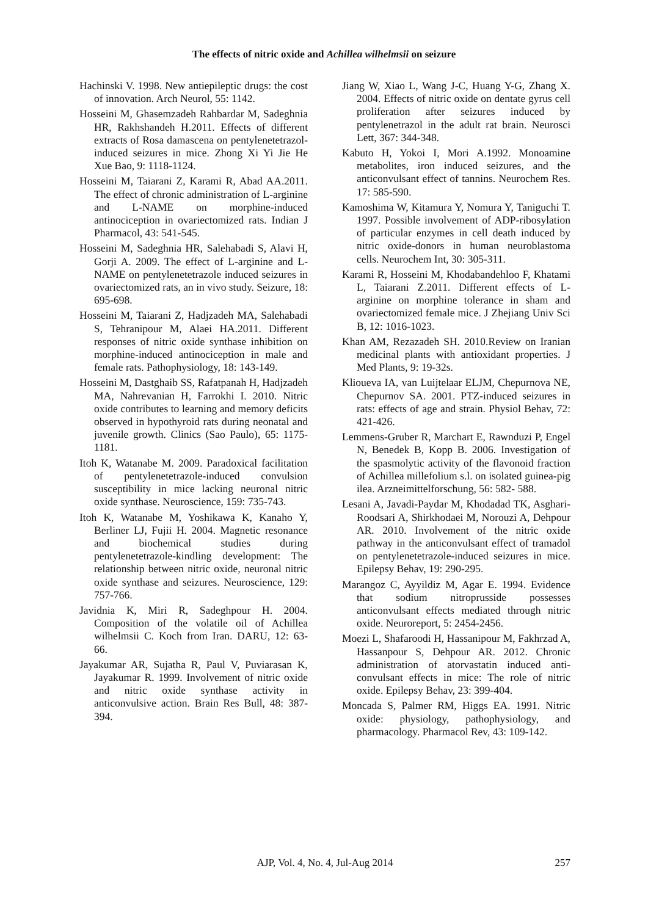The effects of nitric oxide and Achillea wilhelmsii on seizure
Hachinski V. 1998. New antiepileptic drugs: the cost of innovation. Arch Neurol, 55: 1142.
Hosseini M, Ghasemzadeh Rahbardar M, Sadeghnia HR, Rakhshandeh H.2011. Effects of different extracts of Rosa damascena on pentylenetetrazol-induced seizures in mice. Zhong Xi Yi Jie He Xue Bao, 9: 1118-1124.
Hosseini M, Taiarani Z, Karami R, Abad AA.2011. The effect of chronic administration of L-arginine and L-NAME on morphine-induced antinociception in ovariectomized rats. Indian J Pharmacol, 43: 541-545.
Hosseini M, Sadeghnia HR, Salehabadi S, Alavi H, Gorji A. 2009. The effect of L-arginine and L-NAME on pentylenetetrazole induced seizures in ovariectomized rats, an in vivo study. Seizure, 18: 695-698.
Hosseini M, Taiarani Z, Hadjzadeh MA, Salehabadi S, Tehranipour M, Alaei HA.2011. Different responses of nitric oxide synthase inhibition on morphine-induced antinociception in male and female rats. Pathophysiology, 18: 143-149.
Hosseini M, Dastghaib SS, Rafatpanah H, Hadjzadeh MA, Nahrevanian H, Farrokhi I. 2010. Nitric oxide contributes to learning and memory deficits observed in hypothyroid rats during neonatal and juvenile growth. Clinics (Sao Paulo), 65: 1175-1181.
Itoh K, Watanabe M. 2009. Paradoxical facilitation of pentylenetetrazole-induced convulsion susceptibility in mice lacking neuronal nitric oxide synthase. Neuroscience, 159: 735-743.
Itoh K, Watanabe M, Yoshikawa K, Kanaho Y, Berliner LJ, Fujii H. 2004. Magnetic resonance and biochemical studies during pentylenetetrazole-kindling development: The relationship between nitric oxide, neuronal nitric oxide synthase and seizures. Neuroscience, 129: 757-766.
Javidnia K, Miri R, Sadeghpour H. 2004. Composition of the volatile oil of Achillea wilhelmsii C. Koch from Iran. DARU, 12: 63- 66.
Jayakumar AR, Sujatha R, Paul V, Puviarasan K, Jayakumar R. 1999. Involvement of nitric oxide and nitric oxide synthase activity in anticonvulsive action. Brain Res Bull, 48: 387-394.
Jiang W, Xiao L, Wang J-C, Huang Y-G, Zhang X. 2004. Effects of nitric oxide on dentate gyrus cell proliferation after seizures induced by pentylenetrazol in the adult rat brain. Neurosci Lett, 367: 344-348.
Kabuto H, Yokoi I, Mori A.1992. Monoamine metabolites, iron induced seizures, and the anticonvulsant effect of tannins. Neurochem Res. 17: 585-590.
Kamoshima W, Kitamura Y, Nomura Y, Taniguchi T. 1997. Possible involvement of ADP-ribosylation of particular enzymes in cell death induced by nitric oxide-donors in human neuroblastoma cells. Neurochem Int, 30: 305-311.
Karami R, Hosseini M, Khodabandehloo F, Khatami L, Taiarani Z.2011. Different effects of L-arginine on morphine tolerance in sham and ovariectomized female mice. J Zhejiang Univ Sci B, 12: 1016-1023.
Khan AM, Rezazadeh SH. 2010.Review on Iranian medicinal plants with antioxidant properties. J Med Plants, 9: 19-32s.
Klioueva IA, van Luijtelaar ELJM, Chepurnova NE, Chepurnov SA. 2001. PTZ-induced seizures in rats: effects of age and strain. Physiol Behav, 72: 421-426.
Lemmens-Gruber R, Marchart E, Rawnduzi P, Engel N, Benedek B, Kopp B. 2006. Investigation of the spasmolytic activity of the flavonoid fraction of Achillea millefolium s.l. on isolated guinea-pig ilea. Arzneimittelforschung, 56: 582- 588.
Lesani A, Javadi-Paydar M, Khodadad TK, Asghari-Roodsari A, Shirkhodaei M, Norouzi A, Dehpour AR. 2010. Involvement of the nitric oxide pathway in the anticonvulsant effect of tramadol on pentylenetetrazole-induced seizures in mice. Epilepsy Behav, 19: 290-295.
Marangoz C, Ayyildiz M, Agar E. 1994. Evidence that sodium nitroprusside possesses anticonvulsant effects mediated through nitric oxide. Neuroreport, 5: 2454-2456.
Moezi L, Shafaroodi H, Hassanipour M, Fakhrzad A, Hassanpour S, Dehpour AR. 2012. Chronic administration of atorvastatin induced anti-convulsant effects in mice: The role of nitric oxide. Epilepsy Behav, 23: 399-404.
Moncada S, Palmer RM, Higgs EA. 1991. Nitric oxide: physiology, pathophysiology, and pharmacology. Pharmacol Rev, 43: 109-142.
AJP, Vol. 4, No. 4, Jul-Aug 2014
257